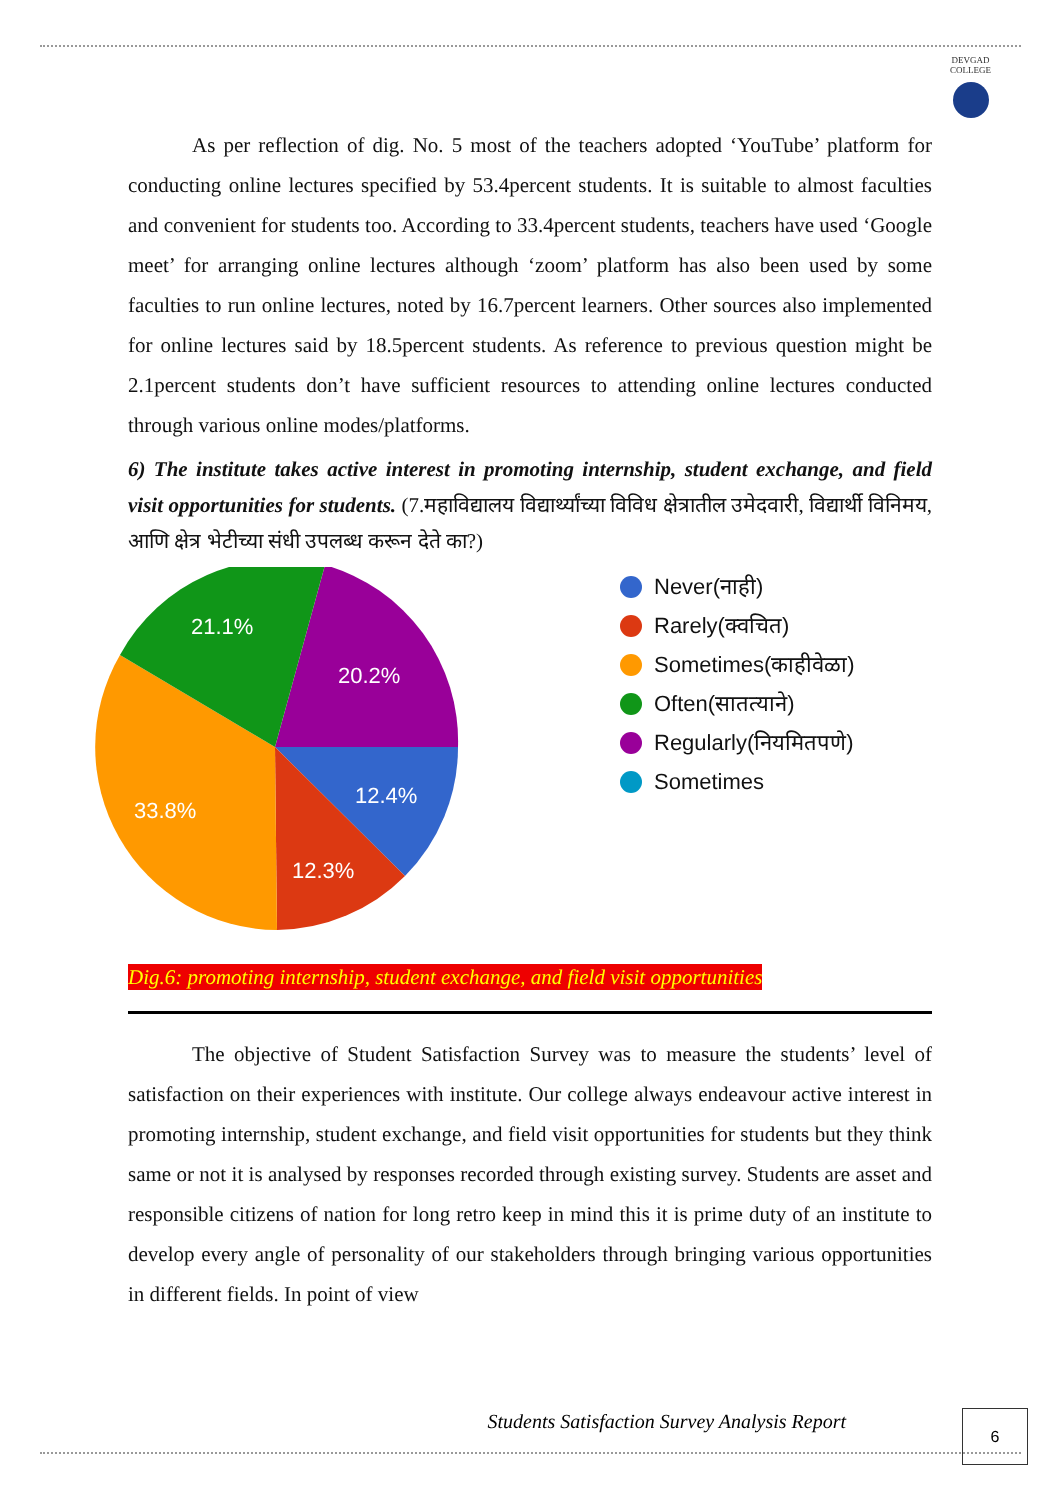DEVGAD
COLLEGE
As per reflection of dig. No. 5 most of the teachers adopted ‘YouTube’ platform for conducting online lectures specified by 53.4percent students. It is suitable to almost faculties and convenient for students too. According to 33.4percent students, teachers have used ‘Google meet’ for arranging online lectures although ‘zoom’ platform has also been used by some faculties to run online lectures, noted by 16.7percent learners. Other sources also implemented for online lectures said by 18.5percent students. As reference to previous question might be 2.1percent students don’t have sufficient resources to attending online lectures conducted through various online modes/platforms.
6) The institute takes active interest in promoting internship, student exchange, and field visit opportunities for students. (7.महाविद्यालय विद्यार्थ्यांच्या विविध क्षेत्रातील उमेदवारी, विद्यार्थी विनिमय, आणि क्षेत्र भेटीच्या संधी उपलब्ध करून देते का?)
21.1%
20.2%
12.4%
12.3%
33.8%
Never(नाही)
Rarely(क्वचित)
Sometimes(काहीवेळा)
Often(सातत्याने)
Regularly(नियमितपणे)
Sometimes
Dig.6: promoting internship, student exchange, and field visit opportunities
The objective of Student Satisfaction Survey was to measure the students’ level of satisfaction on their experiences with institute. Our college always endeavour active interest in promoting internship, student exchange, and field visit opportunities for students but they think same or not it is analysed by responses recorded through existing survey. Students are asset and responsible citizens of nation for long retro keep in mind this it is prime duty of an institute to develop every angle of personality of our stakeholders through bringing various opportunities in different fields. In point of view
Students Satisfaction Survey Analysis Report
6